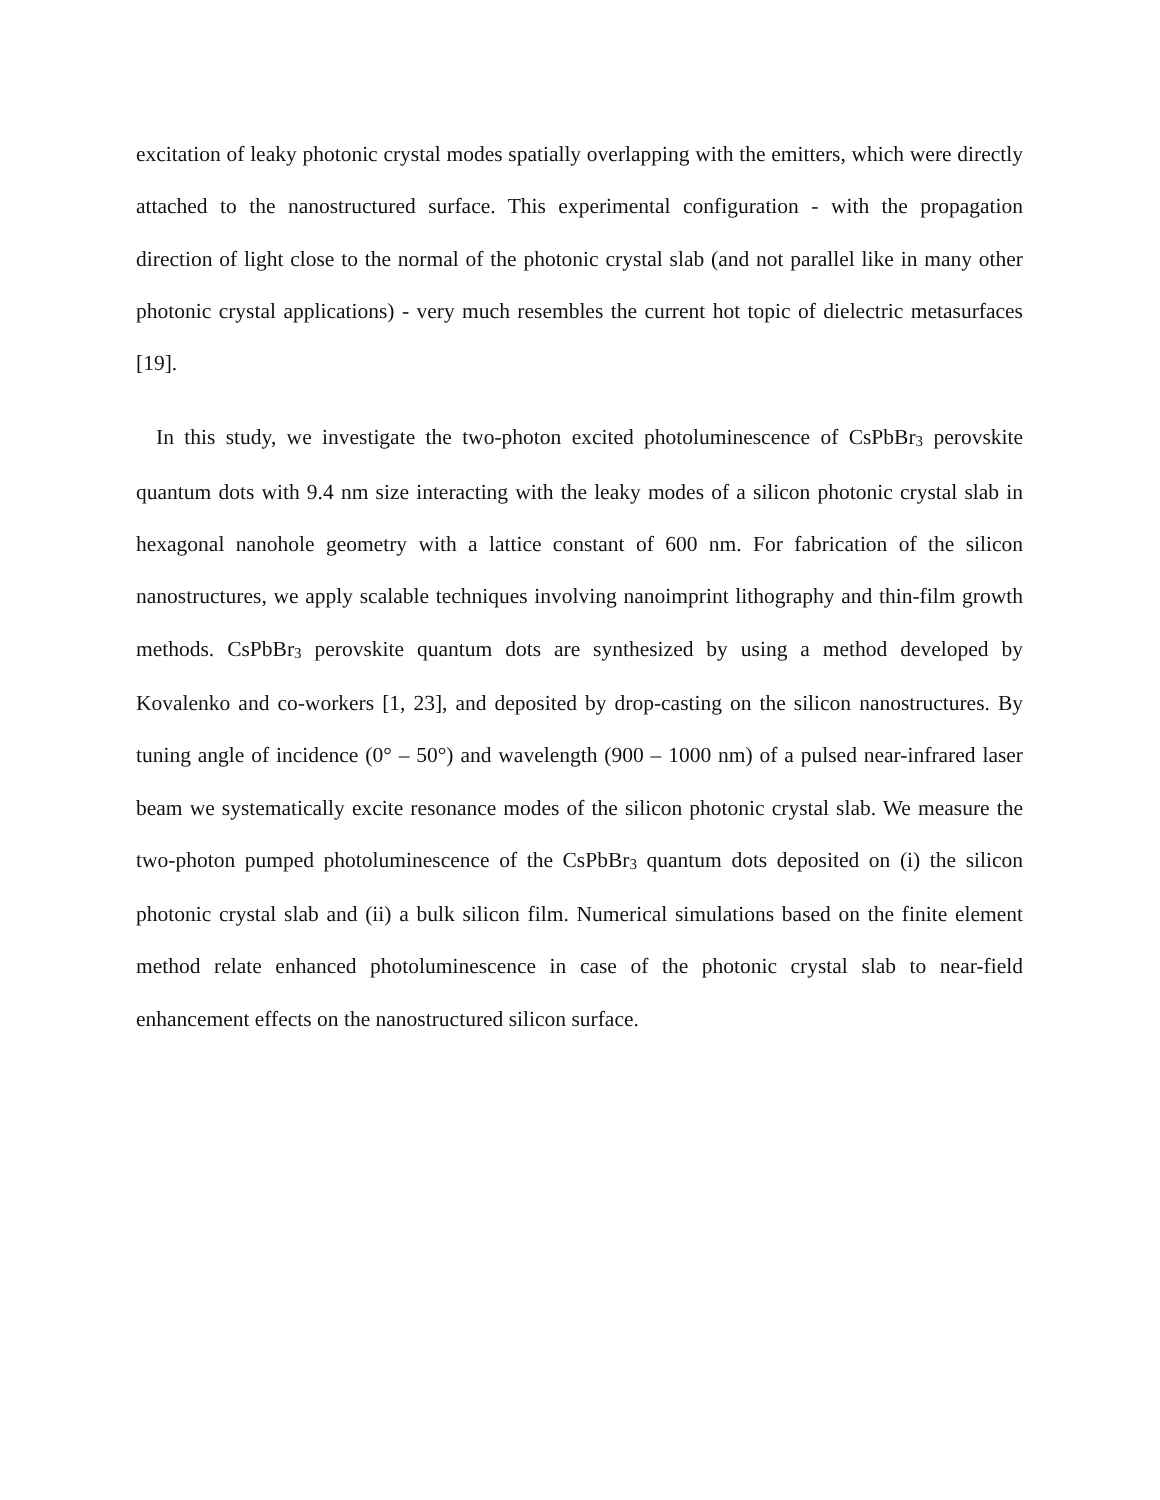excitation of leaky photonic crystal modes spatially overlapping with the emitters, which were directly attached to the nanostructured surface. This experimental configuration - with the propagation direction of light close to the normal of the photonic crystal slab (and not parallel like in many other photonic crystal applications) - very much resembles the current hot topic of dielectric metasurfaces [19].
In this study, we investigate the two-photon excited photoluminescence of CsPbBr<sub>3</sub> perovskite quantum dots with 9.4 nm size interacting with the leaky modes of a silicon photonic crystal slab in hexagonal nanohole geometry with a lattice constant of 600 nm. For fabrication of the silicon nanostructures, we apply scalable techniques involving nanoimprint lithography and thin-film growth methods. CsPbBr<sub>3</sub> perovskite quantum dots are synthesized by using a method developed by Kovalenko and co-workers [1, 23], and deposited by drop-casting on the silicon nanostructures. By tuning angle of incidence (0° – 50°) and wavelength (900 – 1000 nm) of a pulsed near-infrared laser beam we systematically excite resonance modes of the silicon photonic crystal slab. We measure the two-photon pumped photoluminescence of the CsPbBr<sub>3</sub> quantum dots deposited on (i) the silicon photonic crystal slab and (ii) a bulk silicon film. Numerical simulations based on the finite element method relate enhanced photoluminescence in case of the photonic crystal slab to near-field enhancement effects on the nanostructured silicon surface.